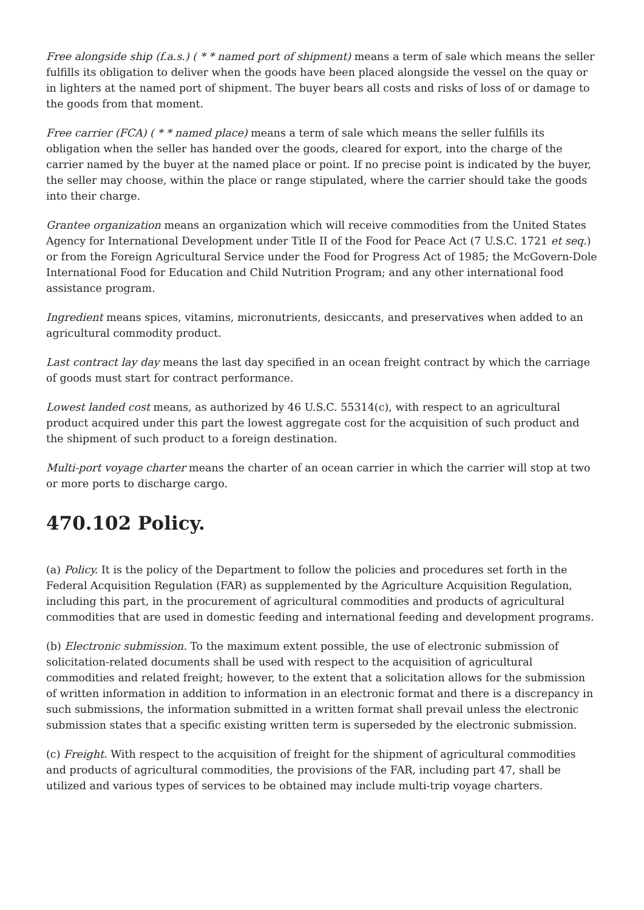Free alongside ship (f.a.s.) ( * * named port of shipment) means a term of sale which means the seller fulfills its obligation to deliver when the goods have been placed alongside the vessel on the quay or in lighters at the named port of shipment. The buyer bears all costs and risks of loss of or damage to the goods from that moment.
Free carrier (FCA) ( * * named place) means a term of sale which means the seller fulfills its obligation when the seller has handed over the goods, cleared for export, into the charge of the carrier named by the buyer at the named place or point. If no precise point is indicated by the buyer, the seller may choose, within the place or range stipulated, where the carrier should take the goods into their charge.
Grantee organization means an organization which will receive commodities from the United States Agency for International Development under Title II of the Food for Peace Act (7 U.S.C. 1721 et seq.) or from the Foreign Agricultural Service under the Food for Progress Act of 1985; the McGovern-Dole International Food for Education and Child Nutrition Program; and any other international food assistance program.
Ingredient means spices, vitamins, micronutrients, desiccants, and preservatives when added to an agricultural commodity product.
Last contract lay day means the last day specified in an ocean freight contract by which the carriage of goods must start for contract performance.
Lowest landed cost means, as authorized by 46 U.S.C. 55314(c), with respect to an agricultural product acquired under this part the lowest aggregate cost for the acquisition of such product and the shipment of such product to a foreign destination.
Multi-port voyage charter means the charter of an ocean carrier in which the carrier will stop at two or more ports to discharge cargo.
470.102 Policy.
(a) Policy. It is the policy of the Department to follow the policies and procedures set forth in the Federal Acquisition Regulation (FAR) as supplemented by the Agriculture Acquisition Regulation, including this part, in the procurement of agricultural commodities and products of agricultural commodities that are used in domestic feeding and international feeding and development programs.
(b) Electronic submission. To the maximum extent possible, the use of electronic submission of solicitation-related documents shall be used with respect to the acquisition of agricultural commodities and related freight; however, to the extent that a solicitation allows for the submission of written information in addition to information in an electronic format and there is a discrepancy in such submissions, the information submitted in a written format shall prevail unless the electronic submission states that a specific existing written term is superseded by the electronic submission.
(c) Freight. With respect to the acquisition of freight for the shipment of agricultural commodities and products of agricultural commodities, the provisions of the FAR, including part 47, shall be utilized and various types of services to be obtained may include multi-trip voyage charters.